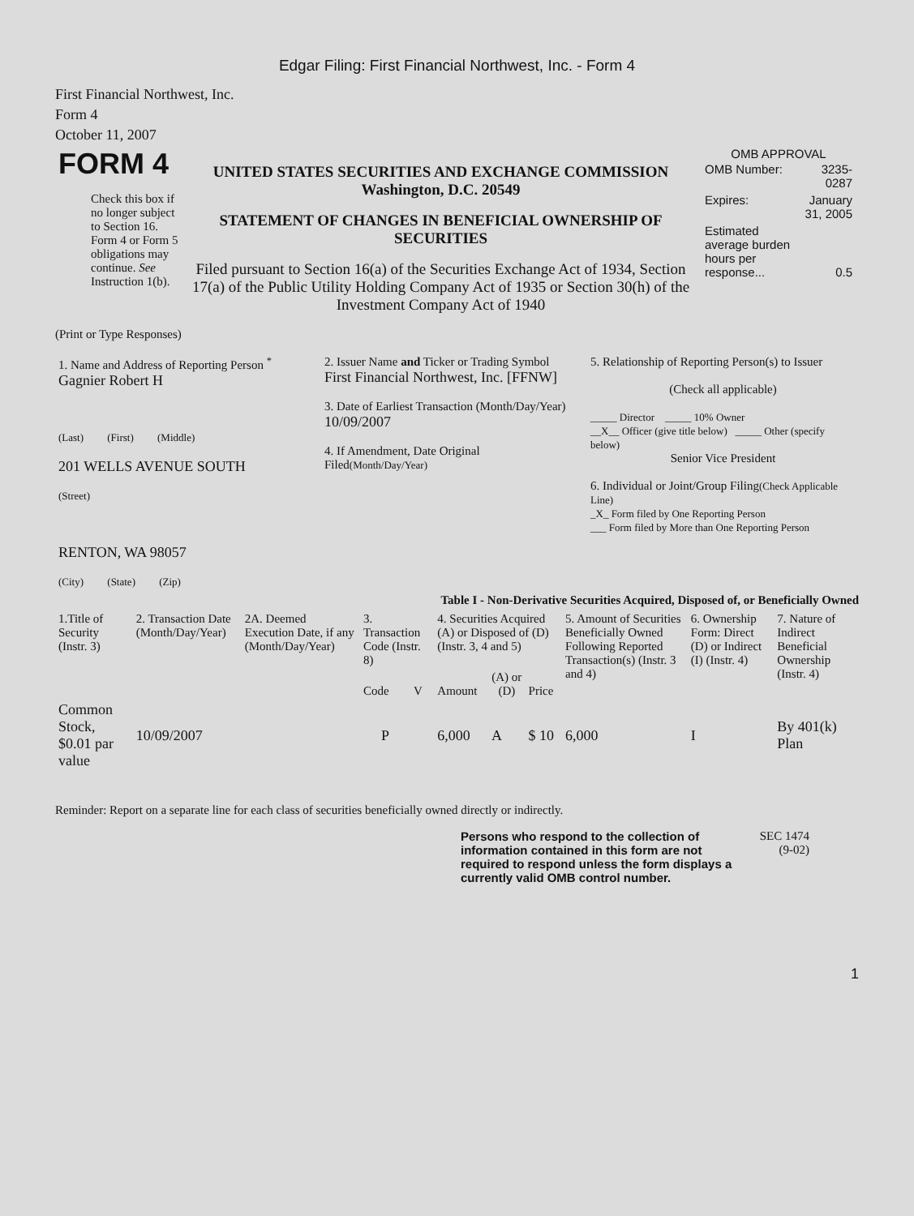Edgar Filing: First Financial Northwest, Inc. - Form 4
First Financial Northwest, Inc.
Form 4
October 11, 2007
| FORM 4 Check this box if no longer subject to Section 16. Form 4 or Form 5 obligations may continue. See Instruction 1(b). | UNITED STATES SECURITIES AND EXCHANGE COMMISSION Washington, D.C. 20549 STATEMENT OF CHANGES IN BENEFICIAL OWNERSHIP OF SECURITIES Filed pursuant to Section 16(a) of the Securities Exchange Act of 1934, Section 17(a) of the Public Utility Holding Company Act of 1935 or Section 30(h) of the Investment Company Act of 1940 | OMB APPROVAL / OMB Number: / 3235-0287 / / Expires: / January 31, 2005 / / Estimated average burden hours per response... / 0.5 / |
(Print or Type Responses)
| 1. Name and Address of Reporting Person <sup>*</sup> Gagnier Robert H (Last) (First) (Middle) 201 WELLS AVENUE SOUTH (Street) RENTON, WA 98057 (City) (State) (Zip) | 2. Issuer Name and Ticker or Trading Symbol First Financial Northwest, Inc. [FFNW] 3. Date of Earliest Transaction (Month/Day/Year) 10/09/2007 4. If Amendment, Date Original Filed (Month/Day/Year) | 5. Relationship of Reporting Person(s) to Issuer (Check all applicable) _____ Director _____ 10% Owner __X__ Officer (give title below) _____ Other (specify below) Senior Vice President 6. Individual or Joint/Group Filing (Check Applicable Line) _X_ Form filed by One Reporting Person ___ Form filed by More than One Reporting Person |
Table I - Non-Derivative Securities Acquired, Disposed of, or Beneficially Owned
| 1.Title of Security (Instr. 3) | 2. Transaction Date (Month/Day/Year) | 2A. Deemed Execution Date, if any (Month/Day/Year) | 3. Transaction Code (Instr. 8) | | 4. Securities Acquired (A) or Disposed of (D) (Instr. 3, 4 and 5) | | | 5. Amount of Securities Beneficially Owned Following Reported Transaction(s) (Instr. 3 and 4) | 6. Ownership Form: Direct (D) or Indirect (I) (Instr. 4) | 7. Nature of Indirect Beneficial Ownership (Instr. 4) |
| --- | --- | --- | --- | --- | --- | --- | --- | --- | --- | --- |
| | | | Code | V | Amount | (A) or (D) | Price | | | |
| Common Stock, $0.01 par value | 10/09/2007 | | P | | 6,000 | A | $ 10 | 6,000 | I | By 401(k) Plan |
Reminder: Report on a separate line for each class of securities beneficially owned directly or indirectly.
Persons who respond to the collection of information contained in this form are not required to respond unless the form displays a currently valid OMB control number.
SEC 1474
(9-02)
1